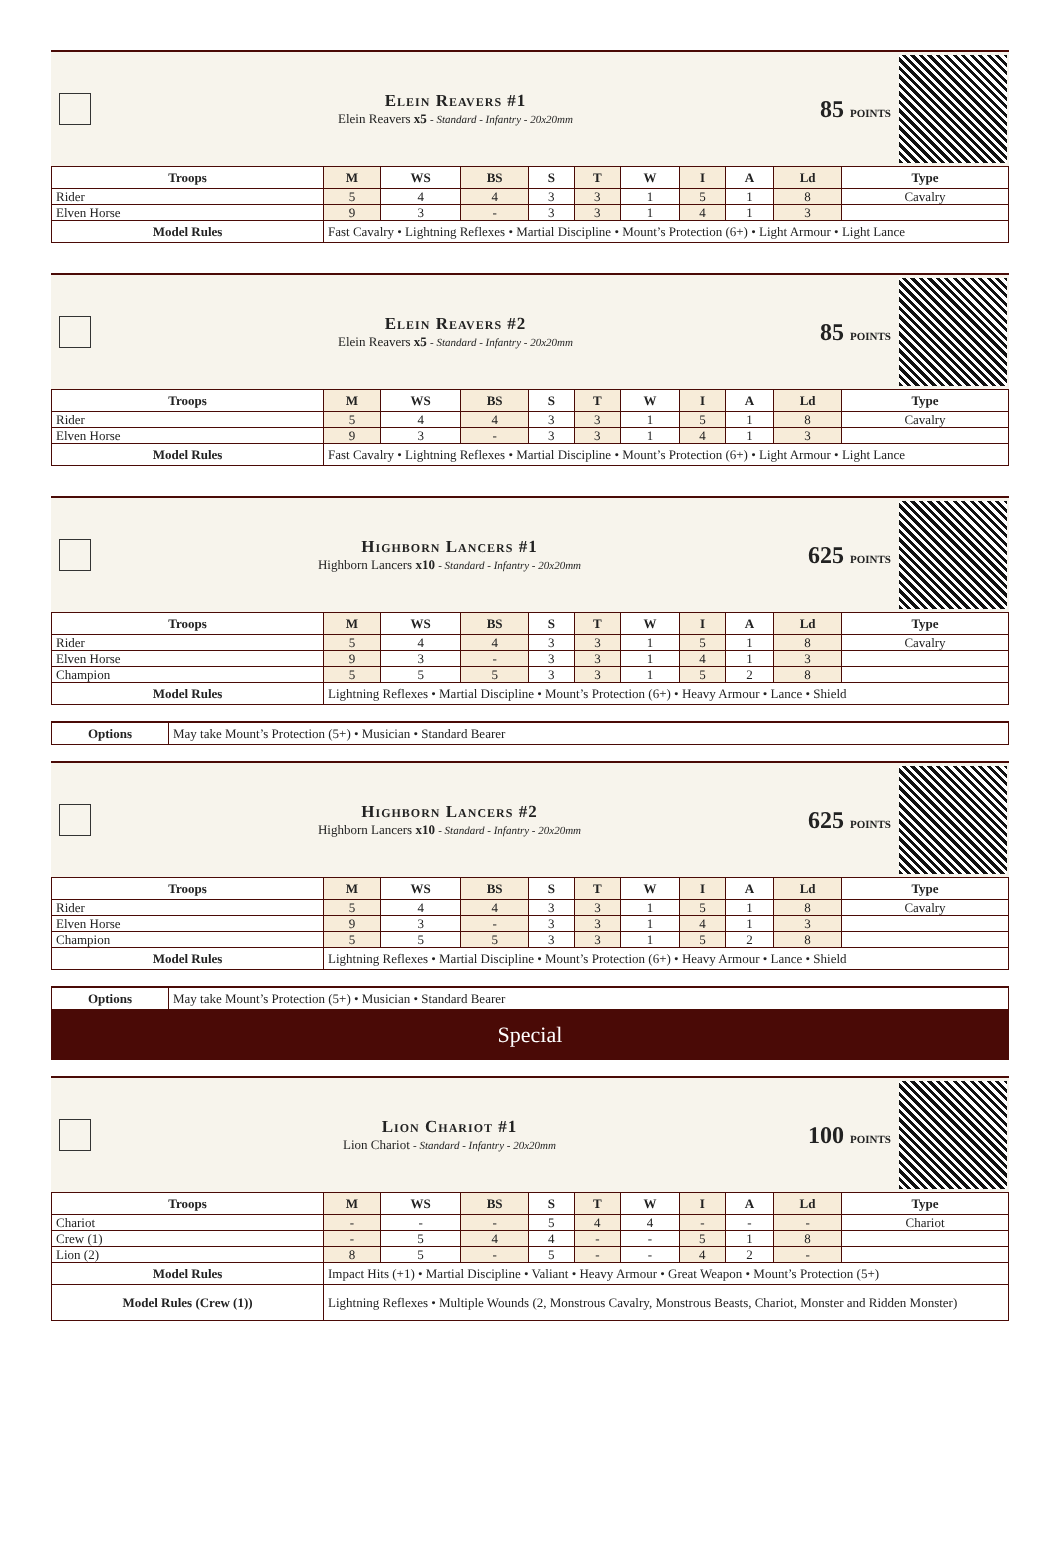Elein Reavers #1
Elein Reavers x5 - Standard - Infantry - 20x20mm
85 points
| Troops | M | WS | BS | S | T | W | I | A | Ld | Type |
| --- | --- | --- | --- | --- | --- | --- | --- | --- | --- | --- |
| Rider | 5 | 4 | 4 | 3 | 3 | 1 | 5 | 1 | 8 | Cavalry |
| Elven Horse | 9 | 3 | - | 3 | 3 | 1 | 4 | 1 | 3 | |
| Model Rules | Fast Cavalry • Lightning Reflexes • Martial Discipline • Mount’s Protection (6+) • Light Armour • Light Lance | | | | | | | | | |
Elein Reavers #2
Elein Reavers x5 - Standard - Infantry - 20x20mm
85 points
| Troops | M | WS | BS | S | T | W | I | A | Ld | Type |
| --- | --- | --- | --- | --- | --- | --- | --- | --- | --- | --- |
| Rider | 5 | 4 | 4 | 3 | 3 | 1 | 5 | 1 | 8 | Cavalry |
| Elven Horse | 9 | 3 | - | 3 | 3 | 1 | 4 | 1 | 3 | |
| Model Rules | Fast Cavalry • Lightning Reflexes • Martial Discipline • Mount’s Protection (6+) • Light Armour • Light Lance | | | | | | | | | |
Highborn Lancers #1
Highborn Lancers x10 - Standard - Infantry - 20x20mm
625 points
| Troops | M | WS | BS | S | T | W | I | A | Ld | Type |
| --- | --- | --- | --- | --- | --- | --- | --- | --- | --- | --- |
| Rider | 5 | 4 | 4 | 3 | 3 | 1 | 5 | 1 | 8 | Cavalry |
| Elven Horse | 9 | 3 | - | 3 | 3 | 1 | 4 | 1 | 3 | |
| Champion | 5 | 5 | 5 | 3 | 3 | 1 | 5 | 2 | 8 | |
| Model Rules | Lightning Reflexes • Martial Discipline • Mount’s Protection (6+) • Heavy Armour • Lance • Shield | | | | | | | | | |
| Options | May take Mount’s Protection (5+) • Musician • Standard Bearer |
Highborn Lancers #2
Highborn Lancers x10 - Standard - Infantry - 20x20mm
625 points
| Troops | M | WS | BS | S | T | W | I | A | Ld | Type |
| --- | --- | --- | --- | --- | --- | --- | --- | --- | --- | --- |
| Rider | 5 | 4 | 4 | 3 | 3 | 1 | 5 | 1 | 8 | Cavalry |
| Elven Horse | 9 | 3 | - | 3 | 3 | 1 | 4 | 1 | 3 | |
| Champion | 5 | 5 | 5 | 3 | 3 | 1 | 5 | 2 | 8 | |
| Model Rules | Lightning Reflexes • Martial Discipline • Mount’s Protection (6+) • Heavy Armour • Lance • Shield | | | | | | | | | |
| Options | May take Mount’s Protection (5+) • Musician • Standard Bearer |
Special
Lion Chariot #1
Lion Chariot - Standard - Infantry - 20x20mm
100 points
| Troops | M | WS | BS | S | T | W | I | A | Ld | Type |
| --- | --- | --- | --- | --- | --- | --- | --- | --- | --- | --- |
| Chariot | - | - | - | 5 | 4 | 4 | - | - | - | Chariot |
| Crew (1) | - | 5 | 4 | 4 | - | - | 5 | 1 | 8 | |
| Lion (2) | 8 | 5 | - | 5 | - | - | 4 | 2 | - | |
| Model Rules | Impact Hits (+1) • Martial Discipline • Valiant • Heavy Armour • Great Weapon • Mount’s Protection (5+) | | | | | | | | | |
| Model Rules (Crew (1)) | Lightning Reflexes • Multiple Wounds (2, Monstrous Cavalry, Monstrous Beasts, Chariot, Monster and Ridden Monster) | | | | | | | | | |